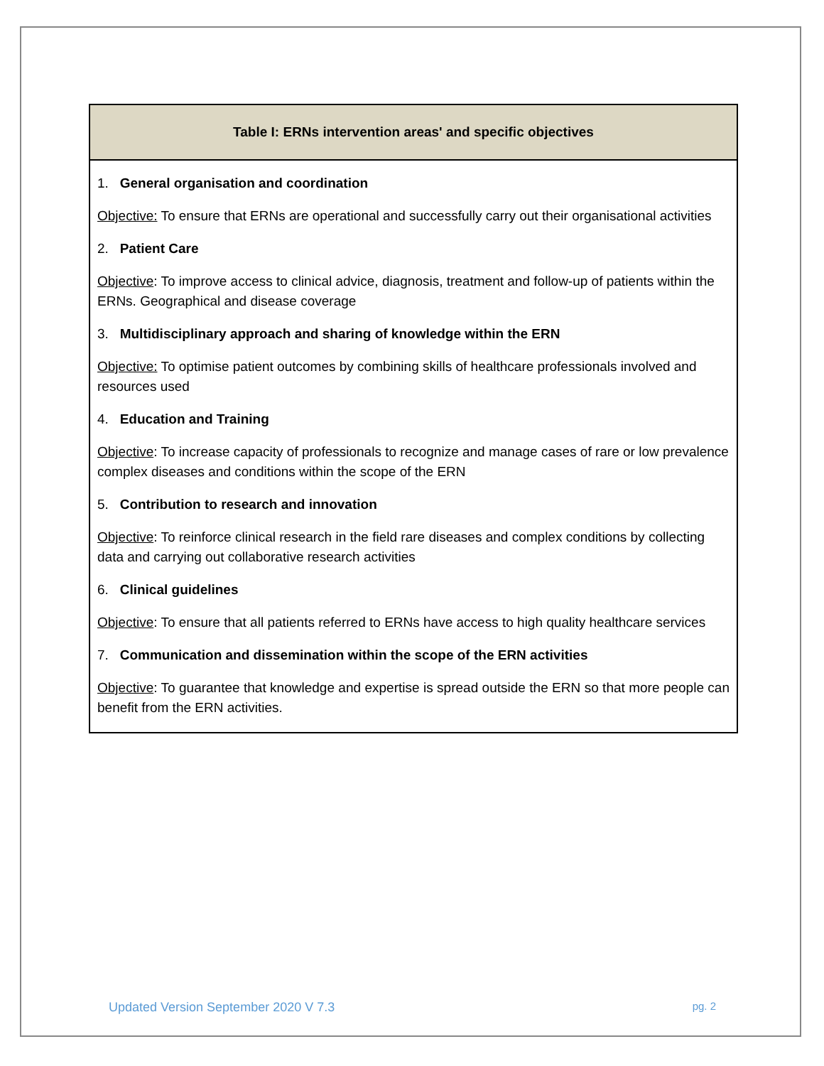| Table I: ERNs intervention areas' and specific objectives |
| --- |
| 1. General organisation and coordination Objective: To ensure that ERNs are operational and successfully carry out their organisational activities 2. Patient Care Objective : To improve access to clinical advice, diagnosis, treatment and follow-up of patients within the ERNs. Geographical and disease coverage 3. Multidisciplinary approach and sharing of knowledge within the ERN Objective: To optimise patient outcomes by combining skills of healthcare professionals involved and resources used 4. Education and Training Objective : To increase capacity of professionals to recognize and manage cases of rare or low prevalence complex diseases and conditions within the scope of the ERN 5. Contribution to research and innovation Objective : To reinforce clinical research in the field rare diseases and complex conditions by collecting data and carrying out collaborative research activities 6. Clinical guidelines Objective : To ensure that all patients referred to ERNs have access to high quality healthcare services 7. Communication and dissemination within the scope of the ERN activities Objective : To guarantee that knowledge and expertise is spread outside the ERN so that more people can benefit from the ERN activities. |
Updated Version September 2020 V 7.3 pg. 2